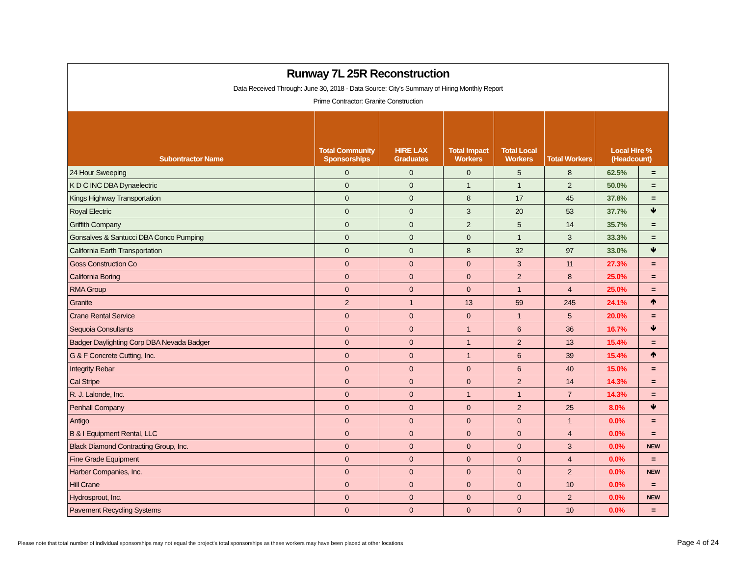Runway 7L 25R Reconstruction
Data Received Through: June 30, 2018 - Data Source: City's Summary of Hiring Monthly Report
Prime Contractor: Granite Construction
| Subontractor Name | Total Community Sponsorships | HIRE LAX Graduates | Total Impact Workers | Total Local Workers | Total Workers | Local Hire % (Headcount) | |
| --- | --- | --- | --- | --- | --- | --- | --- |
| 24 Hour Sweeping | 0 | 0 | 0 | 5 | 8 | 62.5% | = |
| K D C INC DBA Dynaelectric | 0 | 0 | 1 | 1 | 2 | 50.0% | = |
| Kings Highway Transportation | 0 | 0 | 8 | 17 | 45 | 37.8% | = |
| Royal Electric | 0 | 0 | 3 | 20 | 53 | 37.7% | 🡻 |
| Griffith Company | 0 | 0 | 2 | 5 | 14 | 35.7% | = |
| Gonsalves & Santucci DBA Conco Pumping | 0 | 0 | 0 | 1 | 3 | 33.3% | = |
| California Earth Transportation | 0 | 0 | 8 | 32 | 97 | 33.0% | 🡻 |
| Goss Construction Co | 0 | 0 | 0 | 3 | 11 | 27.3% | = |
| California Boring | 0 | 0 | 0 | 2 | 8 | 25.0% | = |
| RMA Group | 0 | 0 | 0 | 1 | 4 | 25.0% | = |
| Granite | 2 | 1 | 13 | 59 | 245 | 24.1% | 🡹 |
| Crane Rental Service | 0 | 0 | 0 | 1 | 5 | 20.0% | = |
| Sequoia Consultants | 0 | 0 | 1 | 6 | 36 | 16.7% | 🡻 |
| Badger Daylighting Corp DBA Nevada Badger | 0 | 0 | 1 | 2 | 13 | 15.4% | = |
| G & F Concrete Cutting, Inc. | 0 | 0 | 1 | 6 | 39 | 15.4% | 🡹 |
| Integrity Rebar | 0 | 0 | 0 | 6 | 40 | 15.0% | = |
| Cal Stripe | 0 | 0 | 0 | 2 | 14 | 14.3% | = |
| R. J. Lalonde, Inc. | 0 | 0 | 1 | 1 | 7 | 14.3% | = |
| Penhall Company | 0 | 0 | 0 | 2 | 25 | 8.0% | 🡻 |
| Antigo | 0 | 0 | 0 | 0 | 1 | 0.0% | = |
| B & I Equipment Rental, LLC | 0 | 0 | 0 | 0 | 4 | 0.0% | = |
| Black Diamond Contracting Group, Inc. | 0 | 0 | 0 | 0 | 3 | 0.0% | NEW |
| Fine Grade Equipment | 0 | 0 | 0 | 0 | 4 | 0.0% | = |
| Harber Companies, Inc. | 0 | 0 | 0 | 0 | 2 | 0.0% | NEW |
| Hill Crane | 0 | 0 | 0 | 0 | 10 | 0.0% | = |
| Hydrosprout, Inc. | 0 | 0 | 0 | 0 | 2 | 0.0% | NEW |
| Pavement Recycling Systems | 0 | 0 | 0 | 0 | 10 | 0.0% | = |
Please note that total number of individual sponsorships may not equal the project's total sponsorships as these workers may have been placed at other locations
Page 4 of 24